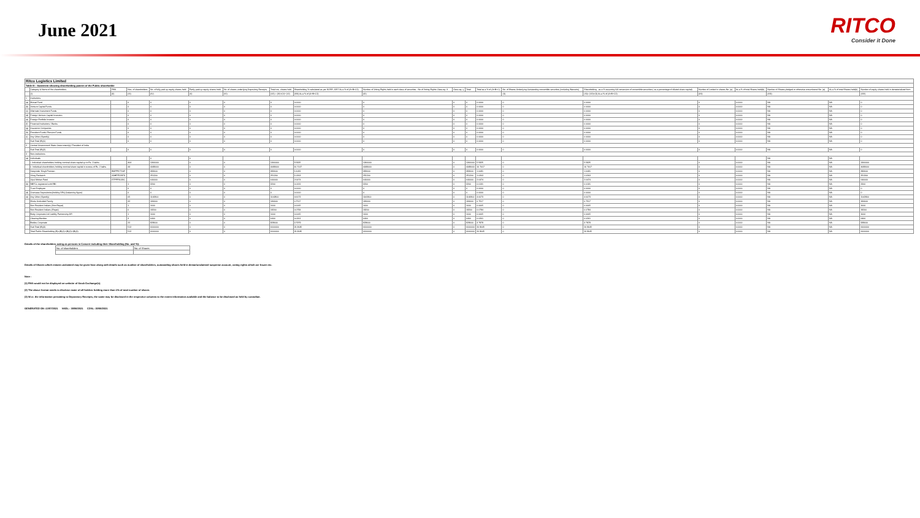June 2021
RITCO
Consider it Done
| Ritco Logistics Limited | | | | | | | | | | | | | | | | | | | |
| Table III - Statement showing shareholding pattern of the Public shareholder | | | | | | | | | | | | | | | | | | | |
| | Category & Name of the shareholders | PAN | Nos. of shareholders | No. of fully paid up equity shares held | Partly paid-up equity shares held | No. of shares underlying Depository Receipts | Total nos. shares held | Shareholding % calculated as per SCRR, 1957 As a % of (A+B+C2) | Number of Voting Rights held in each class of securities - No of Voting Rights Class eg: X | Class eg: y | Total | Total as a % of (A+B+C) | No. of Shares Underlying Outstanding convertible securities (including Warrants) | Shareholding , as a % assuming full conversion of convertible securities ( as a percentage of diluted share capital) | Number of Locked in shares No. (a) | As a % of total Shares held(b) | Number of Shares pledged or otherwise encumbered No. (a) | As a % of total Shares held(b) | Number of equity shares held in dematerialized form |
| | (I) | (II) | (III) | (IV) | (V) | (VI) | (VII) = (IV)+(V)+ (VI) | (VIII) As a % of (A+B+C2) | (IX) | | | | (X) | (XI)= (VII)+(X) As a % of (A+B+C2) | (XII) | | (XIII) | | (XIV) |
| 1 | Institutions | | | | | | | | | | | | | | | | | | |
| (a) | Mutual Fund | | 0 | 0 | 0 | 0 | 0 | 0.0000 | 0 | 0 | 0 | 0.0000 | 0 | 0.0000 | 0 | 0.0000 | NA | NA | 0 |
| (b) | Venture Capital Funds | | 0 | 0 | 0 | 0 | 0 | 0.0000 | 0 | 0 | 0 | 0.0000 | 0 | 0.0000 | 0 | 0.0000 | NA | NA | 0 |
| (c) | Alternate Investment Funds | | 0 | 0 | 0 | 0 | 0 | 0.0000 | 0 | 0 | 0 | 0.0000 | 0 | 0.0000 | 0 | 0.0000 | NA | NA | 0 |
| (d) | Foreign Venture Capital Investors | | 0 | 0 | 0 | 0 | 0 | 0.0000 | 0 | 0 | 0 | 0.0000 | 0 | 0.0000 | 0 | 0.0000 | NA | NA | 0 |
| (e) | Foreign Portfolio Investor | | 0 | 0 | 0 | 0 | 0 | 0.0000 | 0 | 0 | 0 | 0.0000 | 0 | 0.0000 | 0 | 0.0000 | NA | NA | 0 |
| (f) | Financial Institutions / Banks | | 0 | 0 | 0 | 0 | 0 | 0.0000 | 0 | 0 | 0 | 0.0000 | 0 | 0.0000 | 0 | 0.0000 | NA | NA | 0 |
| (g) | Insurance Companies | | 0 | 0 | 0 | 0 | 0 | 0.0000 | 0 | 0 | 0 | 0.0000 | 0 | 0.0000 | 0 | 0.0000 | NA | NA | 0 |
| (h) | Provident Funds/ Pension Funds | | 0 | 0 | 0 | 0 | 0 | 0.0000 | 0 | 0 | 0 | 0.0000 | 0 | 0.0000 | 0 | 0.0000 | NA | NA | 0 |
| (i) | Any Other (Specify) | | 0 | 0 | 0 | 0 | 0 | 0.0000 | 0 | 0 | 0 | 0.0000 | 0 | 0.0000 | 0 | 0.0000 | NA | NA | 0 |
| | Sub Total (B)(1) | | 0 | 0 | 0 | 0 | 0 | 0.0000 | 0 | 0 | 0 | 0.0000 | 0 | 0.0000 | 0 | 0.0000 | NA | NA | 0 |
| 2 | Central Government/ State Government(s)/ President of India | | | | | | | | | | | | | | | | | | |
| | Sub Total (B)(2) | | 0 | 0 | 0 | 0 | 0 | 0.0000 | 0 | 0 | 0 | 0.0000 | 0 | 0.0000 | 0 | 0.0000 | NA | NA | 0 |
| 3 | Non-institutions | | | | | | | | | | | | | | | | | | |
| (a) | Individuals | | | 0 | 0 | | | | | | | | | | | | NA | NA | |
| | i. Individual shareholders holding nominal share capital up to Rs. 2 lakhs. | | 404 | 1366000 | 0 | 0 | 1366000 | 5.5825 | 1366000 | 0 | 1366000 | 5.5825 | 0 | 5.5825 | 0 | 0.0000 | NA | NA | 1366000 |
| | ii. Individual shareholders holding nominal share capital in excess of Rs. 2 lakhs. | | 44 | 4088000 | 0 | 0 | 4088000 | 16.7017 | 4088000 | 0 | 4088000 | 16.7017 | 0 | 16.7017 | 0 | 0.0000 | NA | NA | 4088000 |
| | Deepinder Singh Poonian | BMPPS7724F | | 393600 | 0 | 0 | 393600 | 1.6081 | 393600 | 0 | 393600 | 1.6081 | 0 | 1.6081 | 0 | 0.0000 | NA | NA | 393600 |
| | Vinay Pankaich | AAHPP2297D | | 251200 | 0 | 0 | 251200 | 1.0263 | 251200 | 0 | 251200 | 1.0263 | 0 | 1.0263 | 0 | 0.0000 | NA | NA | 251200 |
| | Vipul Mohan Patel | ETPPP3028C | | 640000 | 0 | 0 | 640000 | 2.6474 | 640000 | 0 | 640000 | 2.6474 | 0 | 2.6474 | 0 | 0.0000 | NA | NA | 640000 |
| (b) | NBFCs registered with RBI | | 1 | 3200 | 0 | 0 | 3200 | 0.0131 | 3200 | 0 | 3200 | 0.0131 | 0 | 0.0131 | 0 | 0.0000 | NA | NA | 3200 |
| | Trust Employee | | 0 | 0 | 0 | 0 | 0 | 0.0000 | 0 | 0 | 0 | 0.0000 | 0 | 0.0000 | 0 | 0.0000 | NA | NA | 0 |
| (d) | Overseas Depositories(holding DRs) (balancing figure) | | 0 | 0 | 0 | 0 | 0 | 0.0000 | 0 | 0 | 0 | 0.0000 | 0 | 0.0000 | 0 | 0.0000 | NA | NA | 0 |
| (e) | Any Other (Specify) | | 65 | 1142800 | 0 | 0 | 1142800 | 4.6673 | 1142800 | 0 | 1142800 | 4.6673 | 0 | 4.6673 | 0 | 0.0000 | NA | NA | 1142800 |
| | Hindu Undivided Family | | 32 | 184000 | 0 | 0 | 184000 | 0.7517 | 184000 | 0 | 184000 | 0.7517 | 0 | 0.7517 | 0 | 0.0000 | NA | NA | 184000 |
| | Non Resident Indians (Non Repat) | | 1 | 1600 | 0 | 0 | 1600 | 0.0065 | 1600 | 0 | 1600 | 0.0065 | 0 | 0.0065 | 0 | 0.0000 | NA | NA | 1600 |
| | Non Resident Indians (Repat) | | 6 | 19200 | 0 | 0 | 19200 | 0.0784 | 19200 | 0 | 19200 | 0.0784 | 0 | 0.0784 | 0 | 0.0000 | NA | NA | 19200 |
| | Body Corporate-Ltd Liability Partnership-DR | | 1 | 1600 | 0 | 0 | 1600 | 0.0065 | 1600 | 0 | 1600 | 0.0065 | 0 | 0.0065 | 0 | 0.0000 | NA | NA | 1600 |
| | Clearing Member | | 3 | 6400 | 0 | 0 | 6400 | 0.0261 | 6400 | 0 | 6400 | 0.0261 | 0 | 0.0261 | 0 | 0.0000 | NA | NA | 6400 |
| | Bodies Corporate | | 22 | 929600 | 0 | 0 | 929600 | 3.7979 | 929600 | 0 | 929600 | 3.7979 | 0 | 3.7979 | 0 | 0.0000 | NA | NA | 929600 |
| | Sub Total (B)(3) | | 512 | 6600000 | 0 | 0 | 6600000 | 26.9645 | 6600000 | 0 | 6600000 | 26.9645 | 0 | 26.9645 | 0 | 0.0000 | NA | NA | 6600000 |
| | Total Public Shareholding (B)=(B)(1)+(B)(2)+(B)(3) | | 512 | 6600000 | 0 | 0 | 6600000 | 26.9645 | 6600000 | 0 | 6600000 | 26.9645 | 0 | 26.9645 | 0 | 0.0000 | NA | NA | 6600000 |
Details of the shareholders acting as persons in Concert including their Shareholding (No. and %):
| No. of shareholders | No. of Shares |
Details of Shares which remain unclaimed may be given hear along with details such as number of shareholders, outstanding shares held in demat/unclaimed suspense account, voting rights which are frozen etc.
Note :
(1) PAN would not be displayed on website of Stock Exchange(s).
(2) The above format needs to disclose name of all holders holding more than 1% of total number of shares
(3) W.r.t. the information pertaining to Depository Receipts, the same may be disclosed in the respective columns to the extent information available and the balance to be disclosed as held by custodian.
GENERATED ON :13/07/2021 NSDL : 30/06/2021 CDSL :30/06/2021